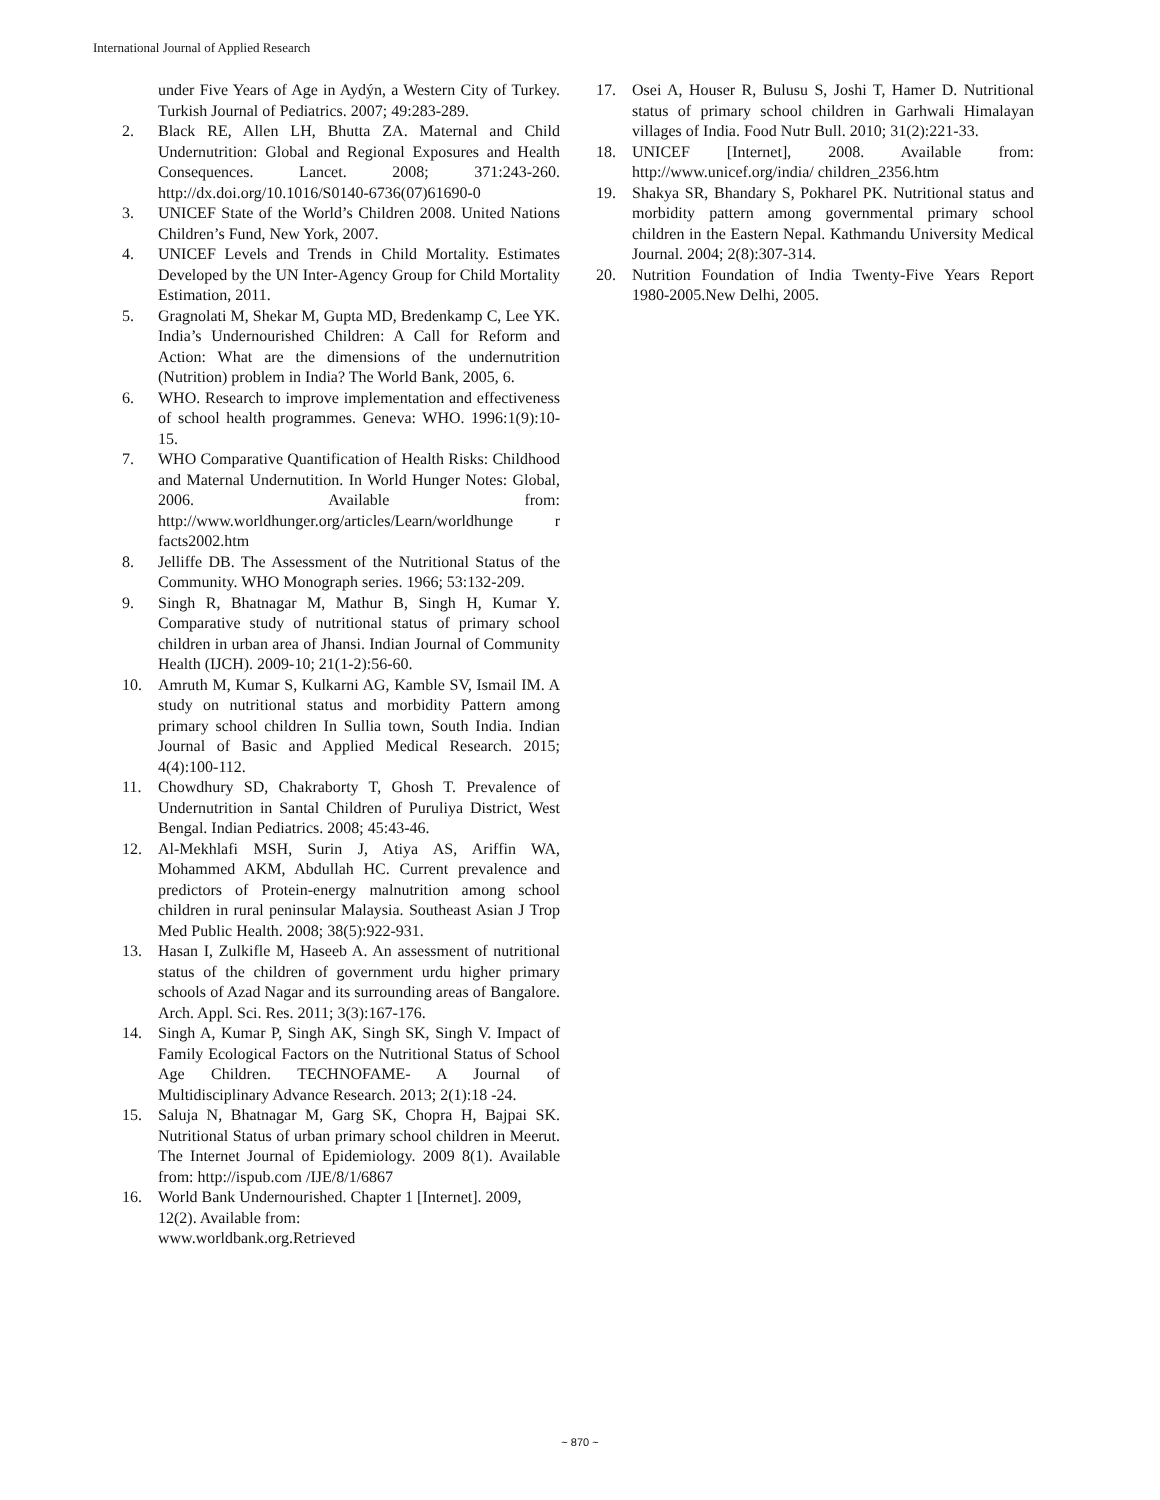International Journal of Applied Research
under Five Years of Age in Aydýn, a Western City of Turkey. Turkish Journal of Pediatrics. 2007; 49:283-289.
2. Black RE, Allen LH, Bhutta ZA. Maternal and Child Undernutrition: Global and Regional Exposures and Health Consequences. Lancet. 2008; 371:243-260. http://dx.doi.org/10.1016/S0140-6736(07)61690-0
3. UNICEF State of the World’s Children 2008. United Nations Children’s Fund, New York, 2007.
4. UNICEF Levels and Trends in Child Mortality. Estimates Developed by the UN Inter-Agency Group for Child Mortality Estimation, 2011.
5. Gragnolati M, Shekar M, Gupta MD, Bredenkamp C, Lee YK. India’s Undernourished Children: A Call for Reform and Action: What are the dimensions of the undernutrition (Nutrition) problem in India? The World Bank, 2005, 6.
6. WHO. Research to improve implementation and effectiveness of school health programmes. Geneva: WHO. 1996:1(9):10-15.
7. WHO Comparative Quantification of Health Risks: Childhood and Maternal Undernutition. In World Hunger Notes: Global, 2006. Available from: http://www.worldhunger.org/articles/Learn/worldhunge r facts2002.htm
8. Jelliffe DB. The Assessment of the Nutritional Status of the Community. WHO Monograph series. 1966; 53:132-209.
9. Singh R, Bhatnagar M, Mathur B, Singh H, Kumar Y. Comparative study of nutritional status of primary school children in urban area of Jhansi. Indian Journal of Community Health (IJCH). 2009-10; 21(1-2):56-60.
10. Amruth M, Kumar S, Kulkarni AG, Kamble SV, Ismail IM. A study on nutritional status and morbidity Pattern among primary school children In Sullia town, South India. Indian Journal of Basic and Applied Medical Research. 2015; 4(4):100-112.
11. Chowdhury SD, Chakraborty T, Ghosh T. Prevalence of Undernutrition in Santal Children of Puruliya District, West Bengal. Indian Pediatrics. 2008; 45:43-46.
12. Al-Mekhlafi MSH, Surin J, Atiya AS, Ariffin WA, Mohammed AKM, Abdullah HC. Current prevalence and predictors of Protein-energy malnutrition among school children in rural peninsular Malaysia. Southeast Asian J Trop Med Public Health. 2008; 38(5):922-931.
13. Hasan I, Zulkifle M, Haseeb A. An assessment of nutritional status of the children of government urdu higher primary schools of Azad Nagar and its surrounding areas of Bangalore. Arch. Appl. Sci. Res. 2011; 3(3):167-176.
14. Singh A, Kumar P, Singh AK, Singh SK, Singh V. Impact of Family Ecological Factors on the Nutritional Status of School Age Children. TECHNOFAME- A Journal of Multidisciplinary Advance Research. 2013; 2(1):18 -24.
15. Saluja N, Bhatnagar M, Garg SK, Chopra H, Bajpai SK. Nutritional Status of urban primary school children in Meerut. The Internet Journal of Epidemiology. 2009 8(1). Available from: http://ispub.com /IJE/8/1/6867
16. World Bank Undernourished. Chapter 1 [Internet]. 2009, 12(2). Available from:
www.worldbank.org.Retrieved
17. Osei A, Houser R, Bulusu S, Joshi T, Hamer D. Nutritional status of primary school children in Garhwali Himalayan villages of India. Food Nutr Bull. 2010; 31(2):221-33.
18. UNICEF [Internet], 2008. Available from: http://www.unicef.org/india/ children_2356.htm
19. Shakya SR, Bhandary S, Pokharel PK. Nutritional status and morbidity pattern among governmental primary school children in the Eastern Nepal. Kathmandu University Medical Journal. 2004; 2(8):307-314.
20. Nutrition Foundation of India Twenty-Five Years Report 1980-2005.New Delhi, 2005.
~ 870 ~